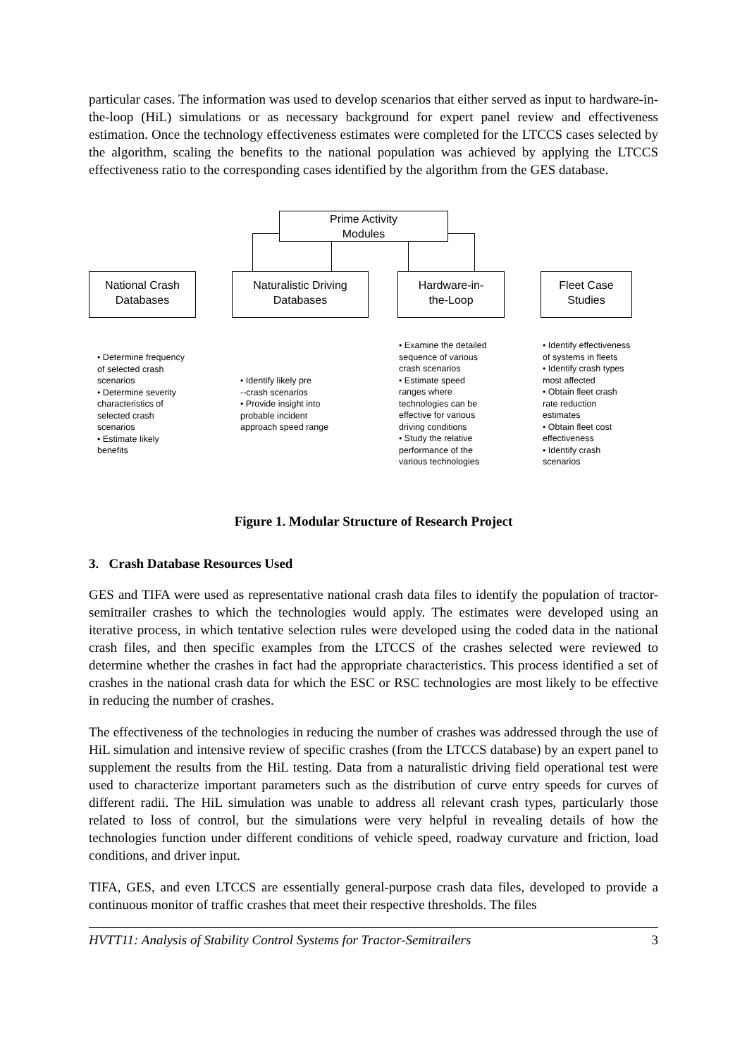particular cases. The information was used to develop scenarios that either served as input to hardware-in-the-loop (HiL) simulations or as necessary background for expert panel review and effectiveness estimation. Once the technology effectiveness estimates were completed for the LTCCS cases selected by the algorithm, scaling the benefits to the national population was achieved by applying the LTCCS effectiveness ratio to the corresponding cases identified by the algorithm from the GES database.
Prime Activity
Modules
National Crash
Databases
Naturalistic Driving
Databases
Hardware-in-
the-Loop
Fleet Case
Studies
• Determine frequency
of selected crash
scenarios
• Determine severity
characteristics of
selected crash
scenarios
• Estimate likely
benefits
• Identify likely pre
--crash scenarios
• Provide insight into
probable incident
approach speed range
• Examine the detailed
sequence of various
crash scenarios
• Estimate speed
ranges where
technologies can be
effective for various
driving conditions
• Study the relative
performance of the
various technologies
• Identify effectiveness
of systems in fleets
• Identify crash types
most affected
• Obtain fleet crash
rate reduction
estimates
• Obtain fleet cost
effectiveness
• Identify crash
scenarios
Figure 1. Modular Structure of Research Project
3. Crash Database Resources Used
GES and TIFA were used as representative national crash data files to identify the population of tractor-semitrailer crashes to which the technologies would apply. The estimates were developed using an iterative process, in which tentative selection rules were developed using the coded data in the national crash files, and then specific examples from the LTCCS of the crashes selected were reviewed to determine whether the crashes in fact had the appropriate characteristics. This process identified a set of crashes in the national crash data for which the ESC or RSC technologies are most likely to be effective in reducing the number of crashes.
The effectiveness of the technologies in reducing the number of crashes was addressed through the use of HiL simulation and intensive review of specific crashes (from the LTCCS database) by an expert panel to supplement the results from the HiL testing. Data from a naturalistic driving field operational test were used to characterize important parameters such as the distribution of curve entry speeds for curves of different radii. The HiL simulation was unable to address all relevant crash types, particularly those related to loss of control, but the simulations were very helpful in revealing details of how the technologies function under different conditions of vehicle speed, roadway curvature and friction, load conditions, and driver input.
TIFA, GES, and even LTCCS are essentially general-purpose crash data files, developed to provide a continuous monitor of traffic crashes that meet their respective thresholds. The files
HVTT11: Analysis of Stability Control Systems for Tractor-Semitrailers 3